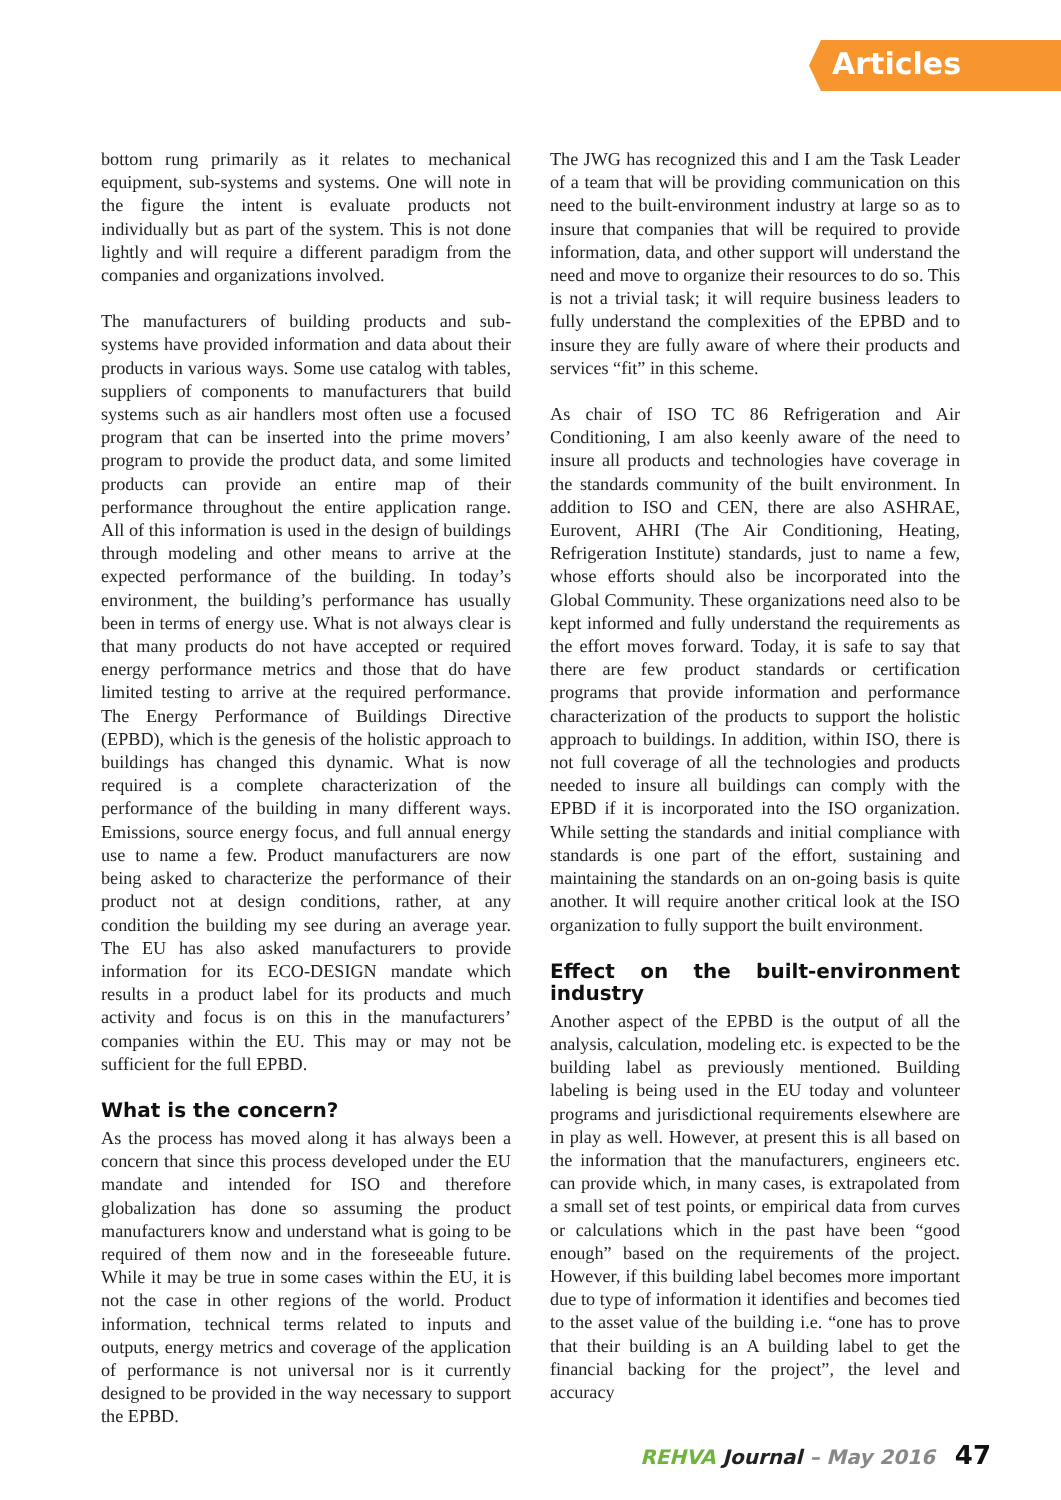Articles
bottom rung primarily as it relates to mechanical equipment, sub-systems and systems. One will note in the figure the intent is evaluate products not individually but as part of the system. This is not done lightly and will require a different paradigm from the companies and organizations involved.
The manufacturers of building products and sub-systems have provided information and data about their products in various ways. Some use catalog with tables, suppliers of components to manufacturers that build systems such as air handlers most often use a focused program that can be inserted into the prime movers’ program to provide the product data, and some limited products can provide an entire map of their performance throughout the entire application range. All of this information is used in the design of buildings through modeling and other means to arrive at the expected performance of the building. In today’s environment, the building’s performance has usually been in terms of energy use. What is not always clear is that many products do not have accepted or required energy performance metrics and those that do have limited testing to arrive at the required performance. The Energy Performance of Buildings Directive (EPBD), which is the genesis of the holistic approach to buildings has changed this dynamic. What is now required is a complete characterization of the performance of the building in many different ways. Emissions, source energy focus, and full annual energy use to name a few. Product manufacturers are now being asked to characterize the performance of their product not at design conditions, rather, at any condition the building my see during an average year. The EU has also asked manufacturers to provide information for its ECO-DESIGN mandate which results in a product label for its products and much activity and focus is on this in the manufacturers’ companies within the EU. This may or may not be sufficient for the full EPBD.
What is the concern?
As the process has moved along it has always been a concern that since this process developed under the EU mandate and intended for ISO and therefore globalization has done so assuming the product manufacturers know and understand what is going to be required of them now and in the foreseeable future. While it may be true in some cases within the EU, it is not the case in other regions of the world. Product information, technical terms related to inputs and outputs, energy metrics and coverage of the application of performance is not universal nor is it currently designed to be provided in the way necessary to support the EPBD.
The JWG has recognized this and I am the Task Leader of a team that will be providing communication on this need to the built-environment industry at large so as to insure that companies that will be required to provide information, data, and other support will understand the need and move to organize their resources to do so. This is not a trivial task; it will require business leaders to fully understand the complexities of the EPBD and to insure they are fully aware of where their products and services “fit” in this scheme.
As chair of ISO TC 86 Refrigeration and Air Conditioning, I am also keenly aware of the need to insure all products and technologies have coverage in the standards community of the built environment. In addition to ISO and CEN, there are also ASHRAE, Eurovent, AHRI (The Air Conditioning, Heating, Refrigeration Institute) standards, just to name a few, whose efforts should also be incorporated into the Global Community. These organizations need also to be kept informed and fully understand the requirements as the effort moves forward. Today, it is safe to say that there are few product standards or certification programs that provide information and performance characterization of the products to support the holistic approach to buildings. In addition, within ISO, there is not full coverage of all the technologies and products needed to insure all buildings can comply with the EPBD if it is incorporated into the ISO organization. While setting the standards and initial compliance with standards is one part of the effort, sustaining and maintaining the standards on an on-going basis is quite another. It will require another critical look at the ISO organization to fully support the built environment.
Effect on the built-environment industry
Another aspect of the EPBD is the output of all the analysis, calculation, modeling etc. is expected to be the building label as previously mentioned. Building labeling is being used in the EU today and volunteer programs and jurisdictional requirements elsewhere are in play as well. However, at present this is all based on the information that the manufacturers, engineers etc. can provide which, in many cases, is extrapolated from a small set of test points, or empirical data from curves or calculations which in the past have been “good enough” based on the requirements of the project. However, if this building label becomes more important due to type of information it identifies and becomes tied to the asset value of the building i.e. “one has to prove that their building is an A building label to get the financial backing for the project”, the level and accuracy
REHVA Journal – May 2016 47